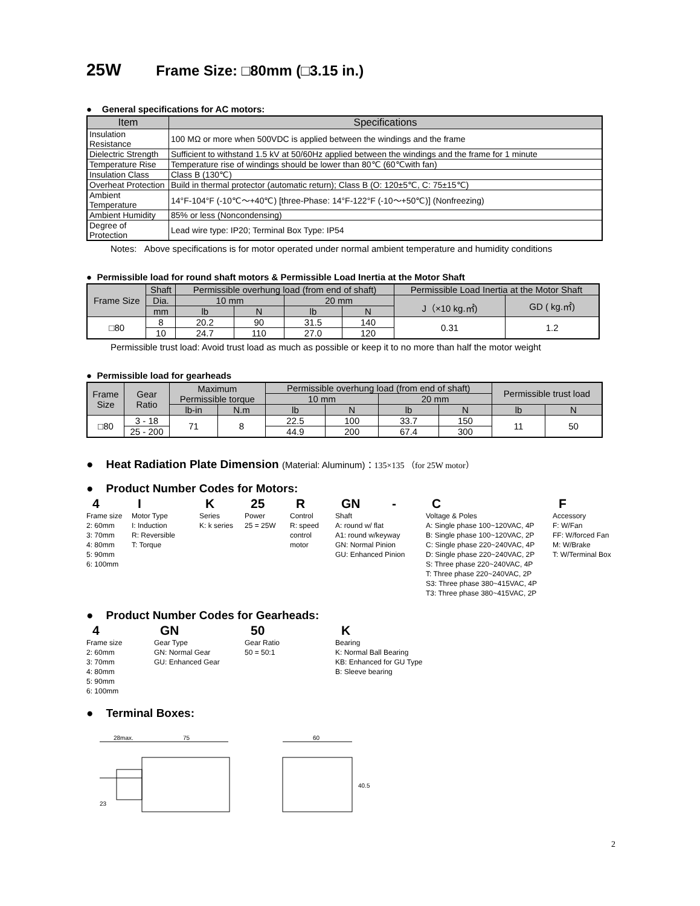25W Frame Size: □80mm (□3.15 in.)
● General specifications for AC motors:
| Item | Specifications |
| --- | --- |
| Insulation Resistance | 100 MΩ or more when 500VDC is applied between the windings and the frame |
| Dielectric Strength | Sufficient to withstand 1.5 kV at 50/60Hz applied between the windings and the frame for 1 minute |
| Temperature Rise | Temperature rise of windings should be lower than 80℃ (60℃with fan) |
| Insulation Class | Class B (130℃) |
| Overheat Protection | Build in thermal protector (automatic return); Class B (O: 120±5℃, C: 75±15℃) |
| Ambient Temperature | 14°F-104°F (-10℃～+40℃) [three-Phase: 14°F-122°F (-10～+50℃)] (Nonfreezing) |
| Ambient Humidity | 85% or less (Noncondensing) |
| Degree of Protection | Lead wire type: IP20; Terminal Box Type: IP54 |
Notes: Above specifications is for motor operated under normal ambient temperature and humidity conditions
● Permissible load for round shaft motors & Permissible Load Inertia at the Motor Shaft
| Frame Size | Shaft | Permissible overhung load (from end of shaft) | | | | Permissible Load Inertia at the Motor Shaft | |
| --- | --- | --- | --- | --- | --- | --- | --- |
| | Dia. | 10 mm | | 20 mm | | J（×10 kg.㎡) | GD ( kg.㎡) |
| | mm | lb | N | lb | N | | |
| □80 | 8 | 20.2 | 90 | 31.5 | 140 | 0.31 | 1.2 |
| | 10 | 24.7 | 110 | 27.0 | 120 | | |
Permissible trust load: Avoid trust load as much as possible or keep it to no more than half the motor weight
● Permissible load for gearheads
| Frame Size | Gear Ratio | Maximum Permissible torque | | Permissible overhung load (from end of shaft) | | | | Permissible trust load | |
| --- | --- | --- | --- | --- | --- | --- | --- | --- | --- |
| | | | | 10 mm | | 20 mm | | | |
| | | lb-in | N.m | lb | N | lb | N | lb | N |
| □80 | 3 - 18 | 71 | 8 | 22.5 | 100 | 33.7 | 150 | 11 | 50 |
| | 25 - 200 | | | 44.9 | 200 | 67.4 | 300 | | |
● Heat Radiation Plate Dimension (Material: Aluminum)：135×135 （for 25W motor）
● Product Number Codes for Motors:
4
Frame size
2: 60mm
3: 70mm
4: 80mm
5: 90mm
6: 100mm
I
Motor Type
I: Induction
R: Reversible
T: Torque
K
Series
K: k series
25
Power
25 = 25W
R
Control
R: speed
control
motor
GN -
Shaft
A: round w/ flat
A1: round w/keyway
GN: Normal Pinion
GU: Enhanced Pinion
C
Voltage & Poles
A: Single phase 100~120VAC, 4P
B: Single phase 100~120VAC, 2P
C: Single phase 220~240VAC, 4P
D: Single phase 220~240VAC, 2P
S: Three phase 220~240VAC, 4P
T: Three phase 220~240VAC, 2P
S3: Three phase 380~415VAC, 4P
T3: Three phase 380~415VAC, 2P
F
Accessory
F: W/Fan
FF: W/forced Fan
M: W/Brake
T: W/Terminal Box
● Product Number Codes for Gearheads:
4
Frame size
2: 60mm
3: 70mm
4: 80mm
5: 90mm
6: 100mm
GN
Gear Type
GN: Normal Gear
GU: Enhanced Gear
50
Gear Ratio
50 = 50:1
K
Bearing
K: Normal Ball Bearing
KB: Enhanced for GU Type
B: Sleeve bearing
● Terminal Boxes:
28max.
75
23
60
40.5
2